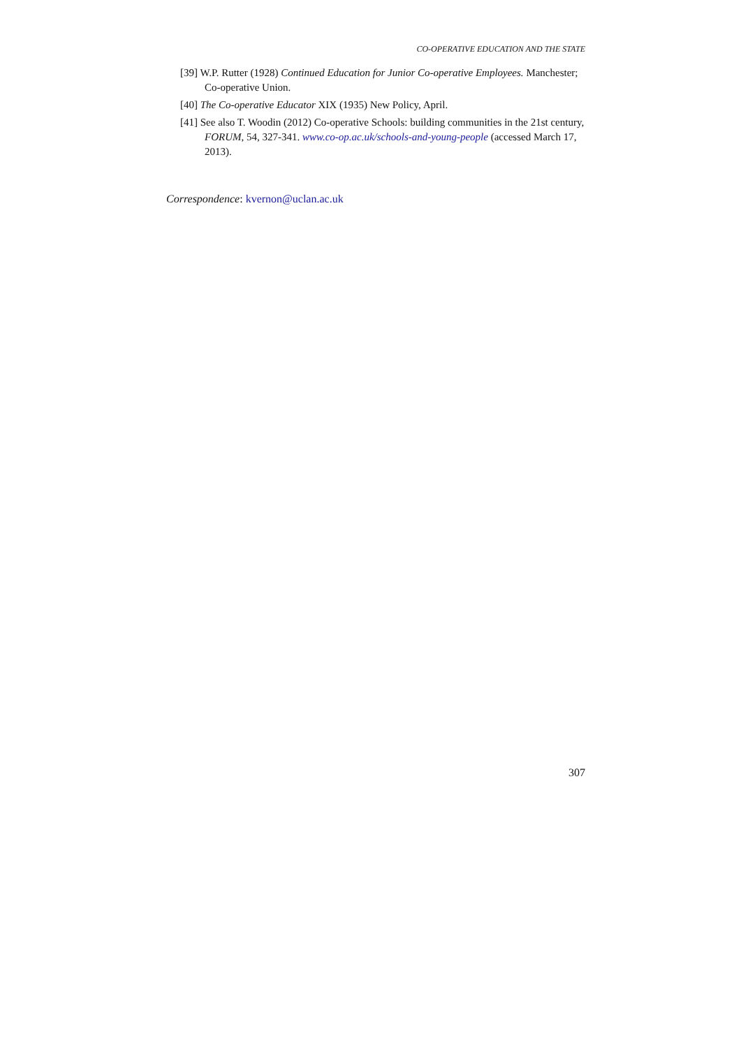CO-OPERATIVE EDUCATION AND THE STATE
[39] W.P. Rutter (1928) Continued Education for Junior Co-operative Employees. Manchester; Co-operative Union.
[40] The Co-operative Educator XIX (1935) New Policy, April.
[41] See also T. Woodin (2012) Co-operative Schools: building communities in the 21st century, FORUM, 54, 327-341. www.co-op.ac.uk/schools-and-young-people (accessed March 17, 2013).
Correspondence: kvernon@uclan.ac.uk
307